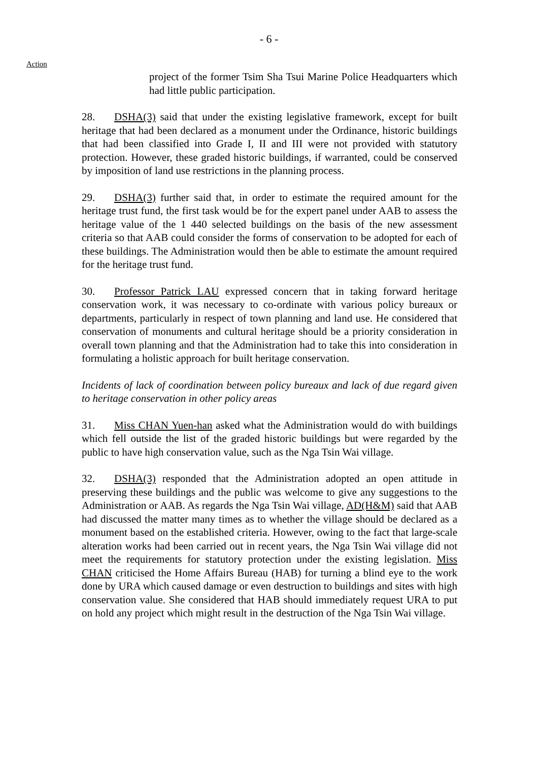- 6 -
Action
project of the former Tsim Sha Tsui Marine Police Headquarters which had little public participation.
28. DSHA(3) said that under the existing legislative framework, except for built heritage that had been declared as a monument under the Ordinance, historic buildings that had been classified into Grade I, II and III were not provided with statutory protection. However, these graded historic buildings, if warranted, could be conserved by imposition of land use restrictions in the planning process.
29. DSHA(3) further said that, in order to estimate the required amount for the heritage trust fund, the first task would be for the expert panel under AAB to assess the heritage value of the 1 440 selected buildings on the basis of the new assessment criteria so that AAB could consider the forms of conservation to be adopted for each of these buildings. The Administration would then be able to estimate the amount required for the heritage trust fund.
30. Professor Patrick LAU expressed concern that in taking forward heritage conservation work, it was necessary to co-ordinate with various policy bureaux or departments, particularly in respect of town planning and land use. He considered that conservation of monuments and cultural heritage should be a priority consideration in overall town planning and that the Administration had to take this into consideration in formulating a holistic approach for built heritage conservation.
Incidents of lack of coordination between policy bureaux and lack of due regard given to heritage conservation in other policy areas
31. Miss CHAN Yuen-han asked what the Administration would do with buildings which fell outside the list of the graded historic buildings but were regarded by the public to have high conservation value, such as the Nga Tsin Wai village.
32. DSHA(3) responded that the Administration adopted an open attitude in preserving these buildings and the public was welcome to give any suggestions to the Administration or AAB. As regards the Nga Tsin Wai village, AD(H&M) said that AAB had discussed the matter many times as to whether the village should be declared as a monument based on the established criteria. However, owing to the fact that large-scale alteration works had been carried out in recent years, the Nga Tsin Wai village did not meet the requirements for statutory protection under the existing legislation. Miss CHAN criticised the Home Affairs Bureau (HAB) for turning a blind eye to the work done by URA which caused damage or even destruction to buildings and sites with high conservation value. She considered that HAB should immediately request URA to put on hold any project which might result in the destruction of the Nga Tsin Wai village.